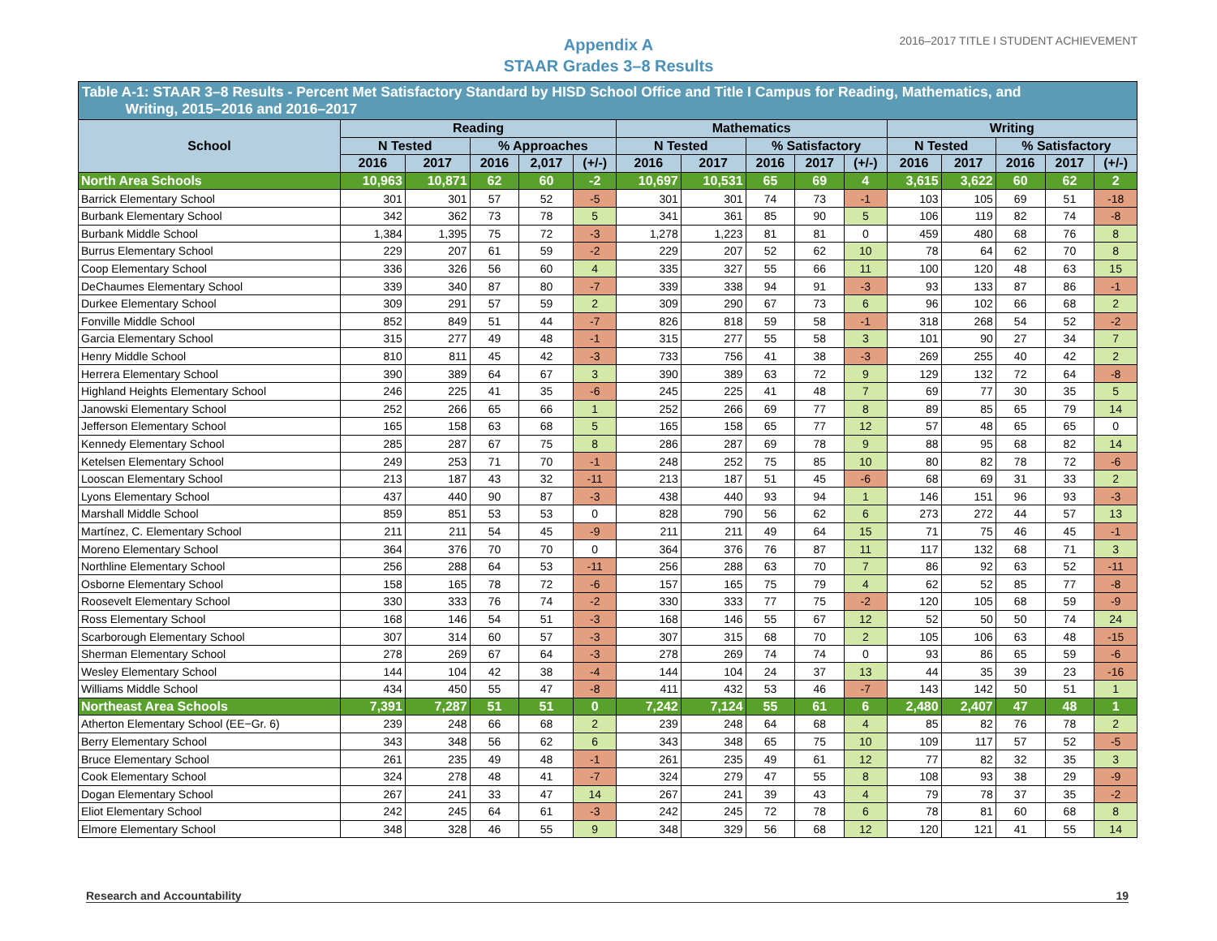2016–2017 TITLE I STUDENT ACHIEVEMENT
Appendix A
STAAR Grades 3–8 Results
| Table A-1: STAAR 3–8 Results - Percent Met Satisfactory Standard by HISD School Office and Title I Campus for Reading, Mathematics, and Writing, 2015–2016 and 2016–2017 | | | | | | | | | | | | | | | |
| School | Reading | | | | | Mathematics | | | | | Writing | | | | |
| | N Tested | | % Approaches | | | N Tested | | % Satisfactory | | | N Tested | | % Satisfactory | | |
| | 2016 | 2017 | 2016 | 2,017 | (+/-) | 2016 | 2017 | 2016 | 2017 | (+/-) | 2016 | 2017 | 2016 | 2017 | (+/-) |
| North Area Schools | 10,963 | 10,871 | 62 | 60 | -2 | 10,697 | 10,531 | 65 | 69 | 4 | 3,615 | 3,622 | 60 | 62 | 2 |
| Barrick Elementary School | 301 | 301 | 57 | 52 | -5 | 301 | 301 | 74 | 73 | -1 | 103 | 105 | 69 | 51 | -18 |
| Burbank Elementary School | 342 | 362 | 73 | 78 | 5 | 341 | 361 | 85 | 90 | 5 | 106 | 119 | 82 | 74 | -8 |
| Burbank Middle School | 1,384 | 1,395 | 75 | 72 | -3 | 1,278 | 1,223 | 81 | 81 | 0 | 459 | 480 | 68 | 76 | 8 |
| Burrus Elementary School | 229 | 207 | 61 | 59 | -2 | 229 | 207 | 52 | 62 | 10 | 78 | 64 | 62 | 70 | 8 |
| Coop Elementary School | 336 | 326 | 56 | 60 | 4 | 335 | 327 | 55 | 66 | 11 | 100 | 120 | 48 | 63 | 15 |
| DeChaumes Elementary School | 339 | 340 | 87 | 80 | -7 | 339 | 338 | 94 | 91 | -3 | 93 | 133 | 87 | 86 | -1 |
| Durkee Elementary School | 309 | 291 | 57 | 59 | 2 | 309 | 290 | 67 | 73 | 6 | 96 | 102 | 66 | 68 | 2 |
| Fonville Middle School | 852 | 849 | 51 | 44 | -7 | 826 | 818 | 59 | 58 | -1 | 318 | 268 | 54 | 52 | -2 |
| Garcia Elementary School | 315 | 277 | 49 | 48 | -1 | 315 | 277 | 55 | 58 | 3 | 101 | 90 | 27 | 34 | 7 |
| Henry Middle School | 810 | 811 | 45 | 42 | -3 | 733 | 756 | 41 | 38 | -3 | 269 | 255 | 40 | 42 | 2 |
| Herrera Elementary School | 390 | 389 | 64 | 67 | 3 | 390 | 389 | 63 | 72 | 9 | 129 | 132 | 72 | 64 | -8 |
| Highland Heights Elementary School | 246 | 225 | 41 | 35 | -6 | 245 | 225 | 41 | 48 | 7 | 69 | 77 | 30 | 35 | 5 |
| Janowski Elementary School | 252 | 266 | 65 | 66 | 1 | 252 | 266 | 69 | 77 | 8 | 89 | 85 | 65 | 79 | 14 |
| Jefferson Elementary School | 165 | 158 | 63 | 68 | 5 | 165 | 158 | 65 | 77 | 12 | 57 | 48 | 65 | 65 | 0 |
| Kennedy Elementary School | 285 | 287 | 67 | 75 | 8 | 286 | 287 | 69 | 78 | 9 | 88 | 95 | 68 | 82 | 14 |
| Ketelsen Elementary School | 249 | 253 | 71 | 70 | -1 | 248 | 252 | 75 | 85 | 10 | 80 | 82 | 78 | 72 | -6 |
| Looscan Elementary School | 213 | 187 | 43 | 32 | -11 | 213 | 187 | 51 | 45 | -6 | 68 | 69 | 31 | 33 | 2 |
| Lyons Elementary School | 437 | 440 | 90 | 87 | -3 | 438 | 440 | 93 | 94 | 1 | 146 | 151 | 96 | 93 | -3 |
| Marshall Middle School | 859 | 851 | 53 | 53 | 0 | 828 | 790 | 56 | 62 | 6 | 273 | 272 | 44 | 57 | 13 |
| Martínez, C. Elementary School | 211 | 211 | 54 | 45 | -9 | 211 | 211 | 49 | 64 | 15 | 71 | 75 | 46 | 45 | -1 |
| Moreno Elementary School | 364 | 376 | 70 | 70 | 0 | 364 | 376 | 76 | 87 | 11 | 117 | 132 | 68 | 71 | 3 |
| Northline Elementary School | 256 | 288 | 64 | 53 | -11 | 256 | 288 | 63 | 70 | 7 | 86 | 92 | 63 | 52 | -11 |
| Osborne Elementary School | 158 | 165 | 78 | 72 | -6 | 157 | 165 | 75 | 79 | 4 | 62 | 52 | 85 | 77 | -8 |
| Roosevelt Elementary School | 330 | 333 | 76 | 74 | -2 | 330 | 333 | 77 | 75 | -2 | 120 | 105 | 68 | 59 | -9 |
| Ross Elementary School | 168 | 146 | 54 | 51 | -3 | 168 | 146 | 55 | 67 | 12 | 52 | 50 | 50 | 74 | 24 |
| Scarborough Elementary School | 307 | 314 | 60 | 57 | -3 | 307 | 315 | 68 | 70 | 2 | 105 | 106 | 63 | 48 | -15 |
| Sherman Elementary School | 278 | 269 | 67 | 64 | -3 | 278 | 269 | 74 | 74 | 0 | 93 | 86 | 65 | 59 | -6 |
| Wesley Elementary School | 144 | 104 | 42 | 38 | -4 | 144 | 104 | 24 | 37 | 13 | 44 | 35 | 39 | 23 | -16 |
| Williams Middle School | 434 | 450 | 55 | 47 | -8 | 411 | 432 | 53 | 46 | -7 | 143 | 142 | 50 | 51 | 1 |
| Northeast Area Schools | 7,391 | 7,287 | 51 | 51 | 0 | 7,242 | 7,124 | 55 | 61 | 6 | 2,480 | 2,407 | 47 | 48 | 1 |
| Atherton Elementary School (EE−Gr. 6) | 239 | 248 | 66 | 68 | 2 | 239 | 248 | 64 | 68 | 4 | 85 | 82 | 76 | 78 | 2 |
| Berry Elementary School | 343 | 348 | 56 | 62 | 6 | 343 | 348 | 65 | 75 | 10 | 109 | 117 | 57 | 52 | -5 |
| Bruce Elementary School | 261 | 235 | 49 | 48 | -1 | 261 | 235 | 49 | 61 | 12 | 77 | 82 | 32 | 35 | 3 |
| Cook Elementary School | 324 | 278 | 48 | 41 | -7 | 324 | 279 | 47 | 55 | 8 | 108 | 93 | 38 | 29 | -9 |
| Dogan Elementary School | 267 | 241 | 33 | 47 | 14 | 267 | 241 | 39 | 43 | 4 | 79 | 78 | 37 | 35 | -2 |
| Eliot Elementary School | 242 | 245 | 64 | 61 | -3 | 242 | 245 | 72 | 78 | 6 | 78 | 81 | 60 | 68 | 8 |
| Elmore Elementary School | 348 | 328 | 46 | 55 | 9 | 348 | 329 | 56 | 68 | 12 | 120 | 121 | 41 | 55 | 14 |
Research and Accountability 19